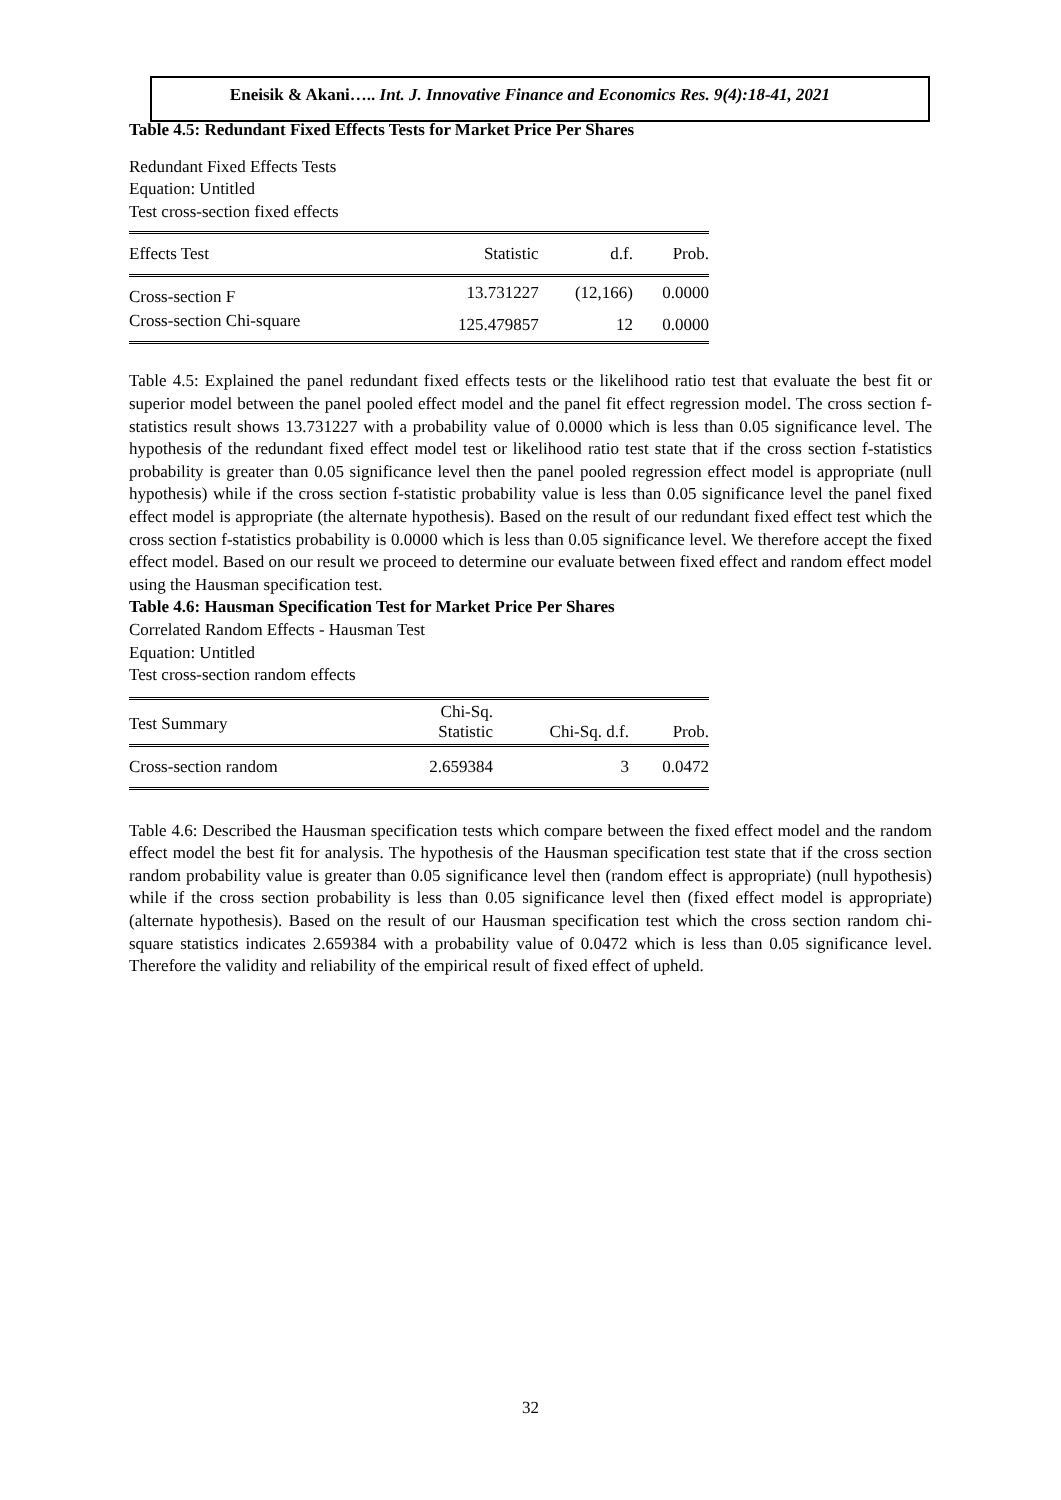Eneisik & Akani….. Int. J. Innovative Finance and Economics Res. 9(4):18-41, 2021
Table 4.5: Redundant Fixed Effects Tests for Market Price Per Shares
Redundant Fixed Effects Tests
Equation: Untitled
Test cross-section fixed effects
| Effects Test | Statistic | d.f. | Prob. |
| --- | --- | --- | --- |
| Cross-section F | 13.731227 | (12,166) | 0.0000 |
| Cross-section Chi-square | 125.479857 | 12 | 0.0000 |
Table 4.5: Explained the panel redundant fixed effects tests or the likelihood ratio test that evaluate the best fit or superior model between the panel pooled effect model and the panel fit effect regression model. The cross section f-statistics result shows 13.731227 with a probability value of 0.0000 which is less than 0.05 significance level. The hypothesis of the redundant fixed effect model test or likelihood ratio test state that if the cross section f-statistics probability is greater than 0.05 significance level then the panel pooled regression effect model is appropriate (null hypothesis) while if the cross section f-statistic probability value is less than 0.05 significance level the panel fixed effect model is appropriate (the alternate hypothesis). Based on the result of our redundant fixed effect test which the cross section f-statistics probability is 0.0000 which is less than 0.05 significance level. We therefore accept the fixed effect model. Based on our result we proceed to determine our evaluate between fixed effect and random effect model using the Hausman specification test.
Table 4.6: Hausman Specification Test for Market Price Per Shares
Correlated Random Effects - Hausman Test
Equation: Untitled
Test cross-section random effects
| Test Summary | Chi-Sq. Statistic | Chi-Sq. d.f. | Prob. |
| --- | --- | --- | --- |
| Cross-section random | 2.659384 | 3 | 0.0472 |
Table 4.6: Described the Hausman specification tests which compare between the fixed effect model and the random effect model the best fit for analysis. The hypothesis of the Hausman specification test state that if the cross section random probability value is greater than 0.05 significance level then (random effect is appropriate) (null hypothesis) while if the cross section probability is less than 0.05 significance level then (fixed effect model is appropriate) (alternate hypothesis). Based on the result of our Hausman specification test which the cross section random chi-square statistics indicates 2.659384 with a probability value of 0.0472 which is less than 0.05 significance level. Therefore the validity and reliability of the empirical result of fixed effect of upheld.
32